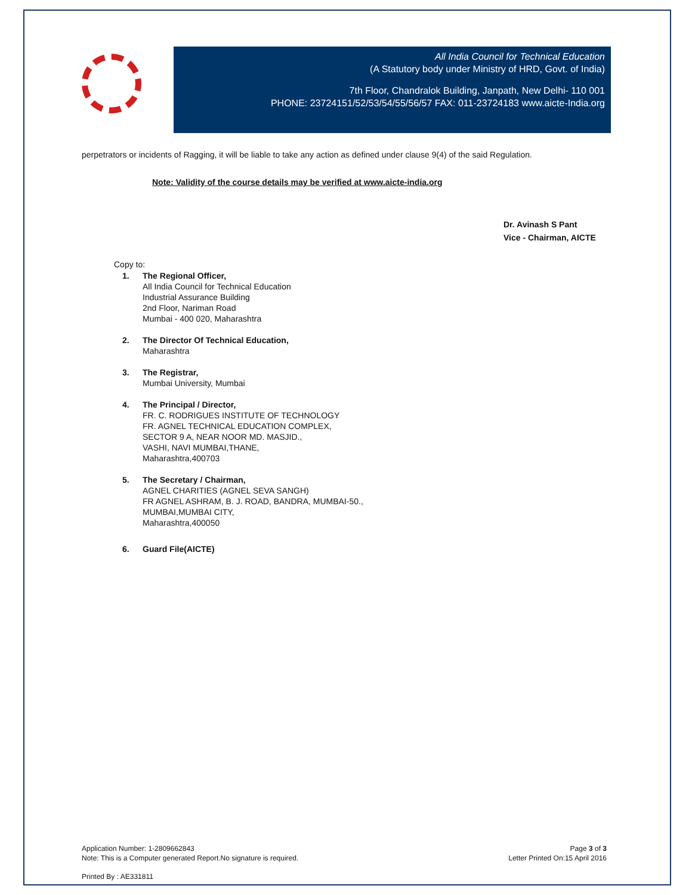All India Council for Technical Education
(A Statutory body under Ministry of HRD, Govt. of India)
7th Floor, Chandralok Building, Janpath, New Delhi- 110 001
PHONE: 23724151/52/53/54/55/56/57 FAX: 011-23724183 www.aicte-India.org
perpetrators or incidents of Ragging, it will be liable to take any action as defined under clause 9(4) of the said Regulation.
Note: Validity of the course details may be verified at www.aicte-india.org
Dr. Avinash S Pant
Vice - Chairman, AICTE
Copy to:
1. The Regional Officer,
All India Council for Technical Education
Industrial Assurance Building
2nd Floor, Nariman Road
Mumbai - 400 020, Maharashtra
2. The Director Of Technical Education,
Maharashtra
3. The Registrar,
Mumbai University, Mumbai
4. The Principal / Director,
FR. C. RODRIGUES INSTITUTE OF TECHNOLOGY
FR. AGNEL TECHNICAL EDUCATION COMPLEX,
SECTOR 9 A, NEAR NOOR MD. MASJID.,
VASHI, NAVI MUMBAI,THANE,
Maharashtra,400703
5. The Secretary / Chairman,
AGNEL CHARITIES (AGNEL SEVA SANGH)
FR AGNEL ASHRAM, B. J. ROAD, BANDRA, MUMBAI-50.,
MUMBAI,MUMBAI CITY,
Maharashtra,400050
6. Guard File(AICTE)
Application Number: 1-2809662843
Note: This is a Computer generated Report.No signature is required.
Page 3 of 3
Letter Printed On:15 April 2016
Printed By : AE331811